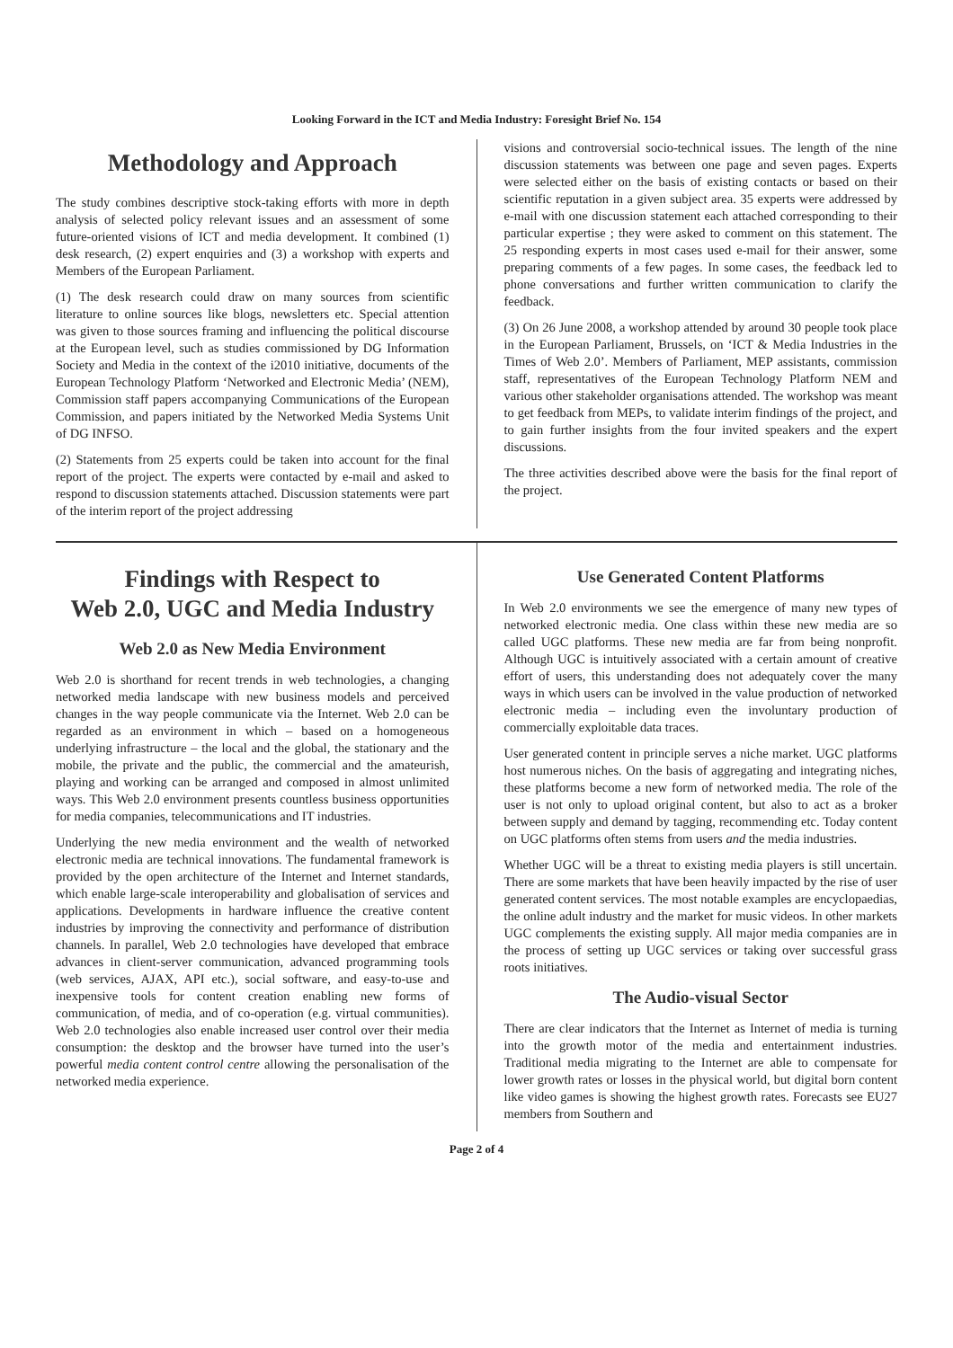Looking Forward in the ICT and Media Industry: Foresight Brief No. 154
Methodology and Approach
The study combines descriptive stock-taking efforts with more in depth analysis of selected policy relevant issues and an assessment of some future-oriented visions of ICT and media development. It combined (1) desk research, (2) expert enquiries and (3) a workshop with experts and Members of the European Parliament.
(1) The desk research could draw on many sources from scientific literature to online sources like blogs, newsletters etc. Special attention was given to those sources framing and influencing the political discourse at the European level, such as studies commissioned by DG Information Society and Media in the context of the i2010 initiative, documents of the European Technology Platform ‘Networked and Electronic Media’ (NEM), Commission staff papers accompanying Communications of the European Commission, and papers initiated by the Networked Media Systems Unit of DG INFSO.
(2) Statements from 25 experts could be taken into account for the final report of the project. The experts were contacted by e-mail and asked to respond to discussion statements attached. Discussion statements were part of the interim report of the project addressing
visions and controversial socio-technical issues. The length of the nine discussion statements was between one page and seven pages. Experts were selected either on the basis of existing contacts or based on their scientific reputation in a given subject area. 35 experts were addressed by e-mail with one discussion statement each attached corresponding to their particular expertise ; they were asked to comment on this statement. The 25 responding experts in most cases used e-mail for their answer, some preparing comments of a few pages. In some cases, the feedback led to phone conversations and further written communication to clarify the feedback.
(3) On 26 June 2008, a workshop attended by around 30 people took place in the European Parliament, Brussels, on ‘ICT & Media Industries in the Times of Web 2.0’. Members of Parliament, MEP assistants, commission staff, representatives of the European Technology Platform NEM and various other stakeholder organisations attended. The workshop was meant to get feedback from MEPs, to validate interim findings of the project, and to gain further insights from the four invited speakers and the expert discussions.
The three activities described above were the basis for the final report of the project.
Findings with Respect to
Web 2.0, UGC and Media Industry
Web 2.0 as New Media Environment
Web 2.0 is shorthand for recent trends in web technologies, a changing networked media landscape with new business models and perceived changes in the way people communicate via the Internet. Web 2.0 can be regarded as an environment in which – based on a homogeneous underlying infrastructure – the local and the global, the stationary and the mobile, the private and the public, the commercial and the amateurish, playing and working can be arranged and composed in almost unlimited ways. This Web 2.0 environment presents countless business opportunities for media companies, telecommunications and IT industries.
Underlying the new media environment and the wealth of networked electronic media are technical innovations. The fundamental framework is provided by the open architecture of the Internet and Internet standards, which enable large-scale interoperability and globalisation of services and applications. Developments in hardware influence the creative content industries by improving the connectivity and performance of distribution channels. In parallel, Web 2.0 technologies have developed that embrace advances in client-server communication, advanced programming tools (web services, AJAX, API etc.), social software, and easy-to-use and inexpensive tools for content creation enabling new forms of communication, of media, and of co-operation (e.g. virtual communities). Web 2.0 technologies also enable increased user control over their media consumption: the desktop and the browser have turned into the user’s powerful media content control centre allowing the personalisation of the networked media experience.
Use Generated Content Platforms
In Web 2.0 environments we see the emergence of many new types of networked electronic media. One class within these new media are so called UGC platforms. These new media are far from being nonprofit. Although UGC is intuitively associated with a certain amount of creative effort of users, this understanding does not adequately cover the many ways in which users can be involved in the value production of networked electronic media – including even the involuntary production of commercially exploitable data traces.
User generated content in principle serves a niche market. UGC platforms host numerous niches. On the basis of aggregating and integrating niches, these platforms become a new form of networked media. The role of the user is not only to upload original content, but also to act as a broker between supply and demand by tagging, recommending etc. Today content on UGC platforms often stems from users and the media industries.
Whether UGC will be a threat to existing media players is still uncertain. There are some markets that have been heavily impacted by the rise of user generated content services. The most notable examples are encyclopaedias, the online adult industry and the market for music videos. In other markets UGC complements the existing supply. All major media companies are in the process of setting up UGC services or taking over successful grass roots initiatives.
The Audio-visual Sector
There are clear indicators that the Internet as Internet of media is turning into the growth motor of the media and entertainment industries. Traditional media migrating to the Internet are able to compensate for lower growth rates or losses in the physical world, but digital born content like video games is showing the highest growth rates. Forecasts see EU27 members from Southern and
Page 2 of 4